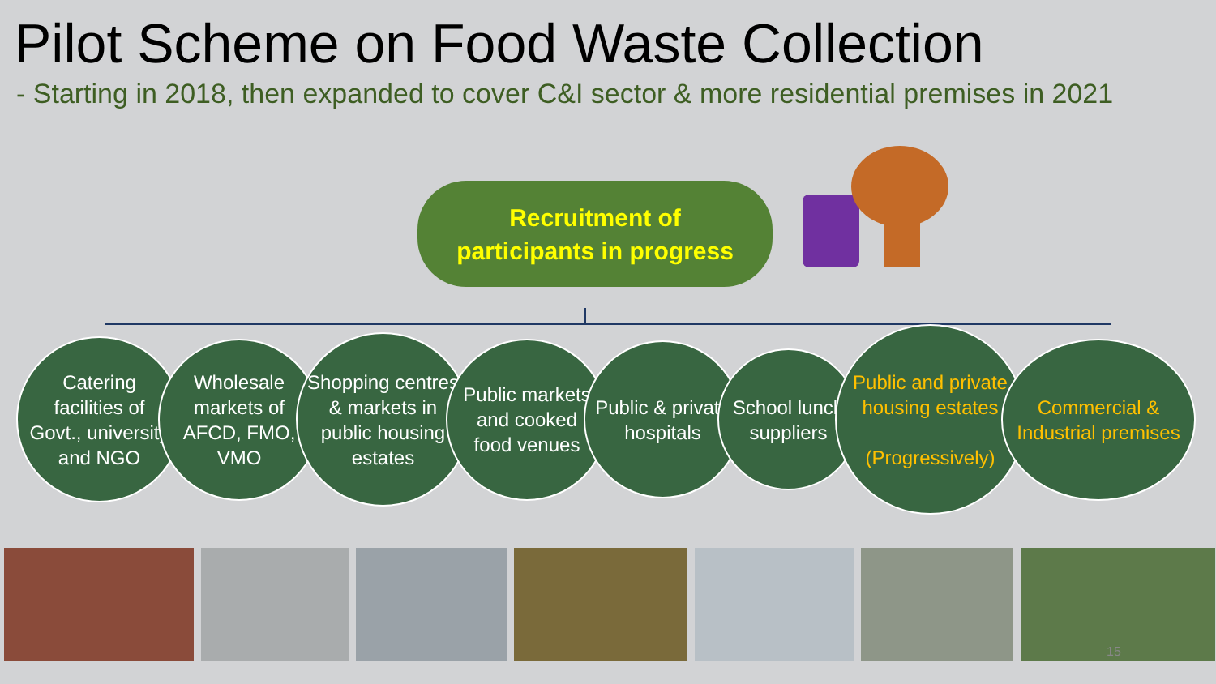Pilot Scheme on Food Waste Collection
- Starting in 2018, then expanded to cover C&I sector & more residential premises in 2021
Recruitment of
participants in progress
Catering facilities of Govt., university and NGO
Wholesale markets of AFCD, FMO, VMO
Shopping centres & markets in public housing estates
Public markets and cooked food venues
Public & private hospitals
School lunch suppliers
Public and private housing estates
(Progressively)
Commercial & Industrial premises
15